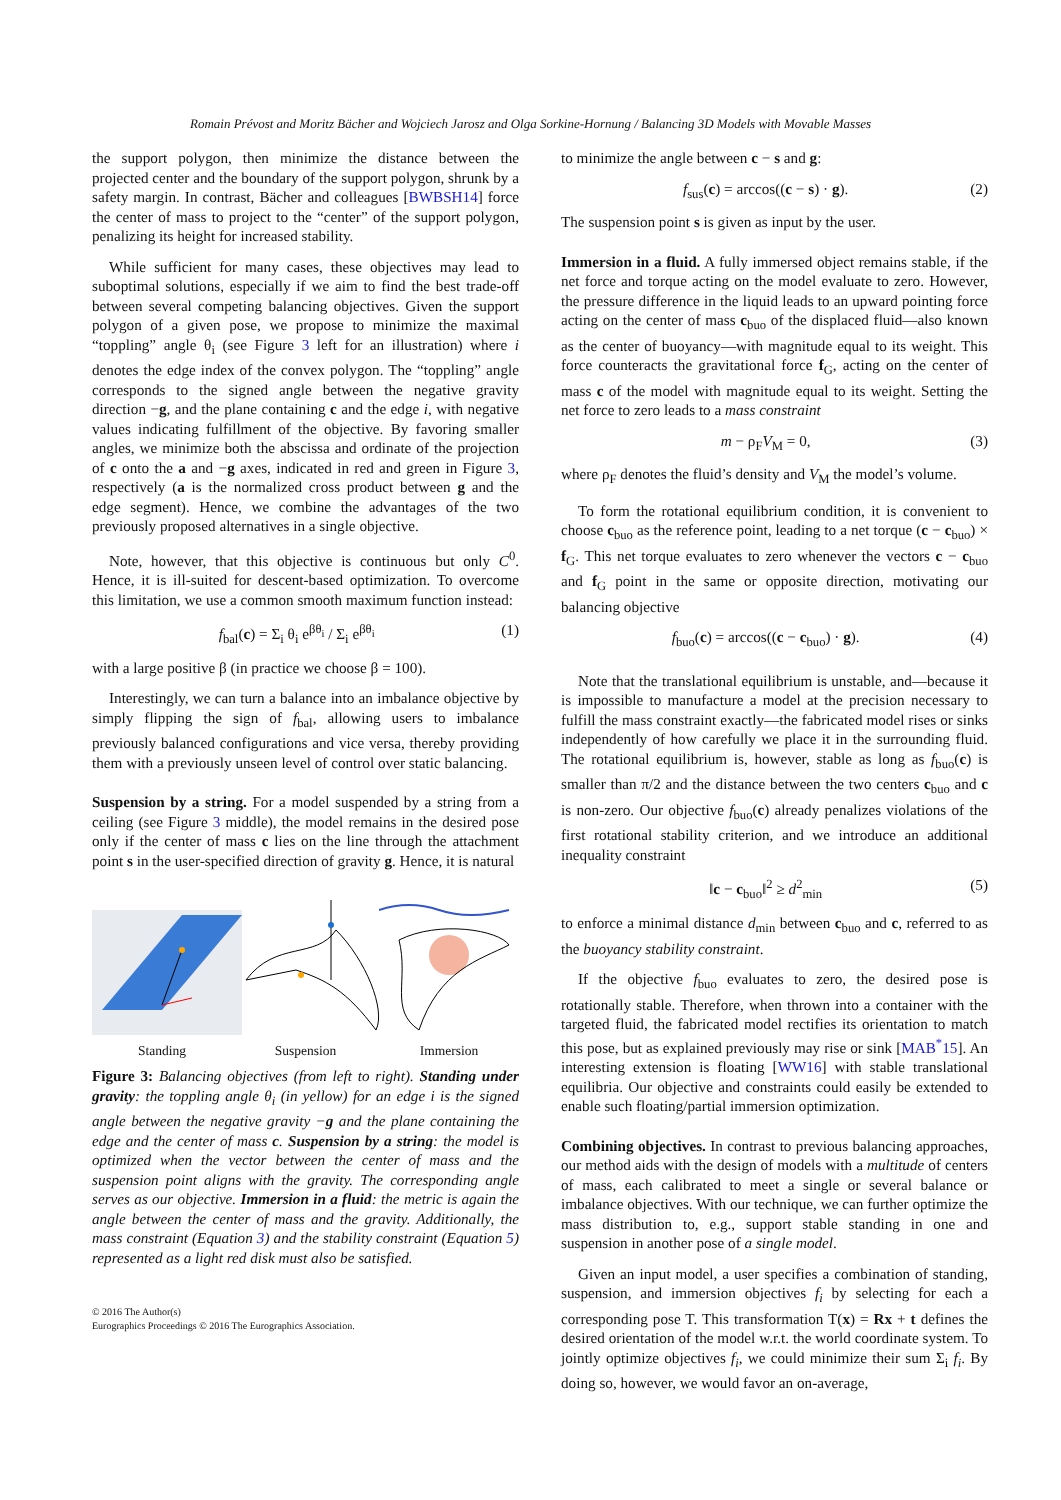Romain Prévost and Moritz Bächer and Wojciech Jarosz and Olga Sorkine-Hornung / Balancing 3D Models with Movable Masses
the support polygon, then minimize the distance between the projected center and the boundary of the support polygon, shrunk by a safety margin. In contrast, Bächer and colleagues [BWBSH14] force the center of mass to project to the “center” of the support polygon, penalizing its height for increased stability.
While sufficient for many cases, these objectives may lead to suboptimal solutions, especially if we aim to find the best trade-off between several competing balancing objectives. Given the support polygon of a given pose, we propose to minimize the maximal “toppling” angle θ<sub>i</sub> (see Figure 3 left for an illustration) where i denotes the edge index of the convex polygon. The “toppling” angle corresponds to the signed angle between the negative gravity direction −g, and the plane containing c and the edge i, with negative values indicating fulfillment of the objective. By favoring smaller angles, we minimize both the abscissa and ordinate of the projection of c onto the a and −g axes, indicated in red and green in Figure 3, respectively (a is the normalized cross product between g and the edge segment). Hence, we combine the advantages of the two previously proposed alternatives in a single objective.
Note, however, that this objective is continuous but only C<sup>0</sup>. Hence, it is ill-suited for descent-based optimization. To overcome this limitation, we use a common smooth maximum function instead:
f<sub>bal</sub>(c) = Σ<sub>i</sub> θ<sub>i</sub> e<sup>βθ<sub>i</sub></sup> / Σ<sub>i</sub> e<sup>βθ<sub>i</sub></sup> (1)
with a large positive β (in practice we choose β = 100).
Interestingly, we can turn a balance into an imbalance objective by simply flipping the sign of f<sub>bal</sub>, allowing users to imbalance previously balanced configurations and vice versa, thereby providing them with a previously unseen level of control over static balancing.
Suspension by a string. For a model suspended by a string from a ceiling (see Figure 3 middle), the model remains in the desired pose only if the center of mass c lies on the line through the attachment point s in the user-specified direction of gravity g. Hence, it is natural
Standing
Suspension
Immersion
Figure 3: Balancing objectives (from left to right). Standing under gravity: the toppling angle θ<sub>i</sub> (in yellow) for an edge i is the signed angle between the negative gravity −g and the plane containing the edge and the center of mass c. Suspension by a string: the model is optimized when the vector between the center of mass and the suspension point aligns with the gravity. The corresponding angle serves as our objective. Immersion in a fluid: the metric is again the angle between the center of mass and the gravity. Additionally, the mass constraint (Equation 3) and the stability constraint (Equation 5) represented as a light red disk must also be satisfied.
to minimize the angle between c − s and g:
f<sub>sus</sub>(c) = arccos((c − s) · g). (2)
The suspension point s is given as input by the user.
Immersion in a fluid. A fully immersed object remains stable, if the net force and torque acting on the model evaluate to zero. However, the pressure difference in the liquid leads to an upward pointing force acting on the center of mass c<sub>buo</sub> of the displaced fluid—also known as the center of buoyancy—with magnitude equal to its weight. This force counteracts the gravitational force f<sub>G</sub>, acting on the center of mass c of the model with magnitude equal to its weight. Setting the net force to zero leads to a mass constraint
m − ρ<sub>F</sub>V<sub>M</sub> = 0, (3)
where ρ<sub>F</sub> denotes the fluid’s density and V<sub>M</sub> the model’s volume.
To form the rotational equilibrium condition, it is convenient to choose c<sub>buo</sub> as the reference point, leading to a net torque (c − c<sub>buo</sub>) × f<sub>G</sub>. This net torque evaluates to zero whenever the vectors c − c<sub>buo</sub> and f<sub>G</sub> point in the same or opposite direction, motivating our balancing objective
f<sub>buo</sub>(c) = arccos((c − c<sub>buo</sub>) · g). (4)
Note that the translational equilibrium is unstable, and—because it is impossible to manufacture a model at the precision necessary to fulfill the mass constraint exactly—the fabricated model rises or sinks independently of how carefully we place it in the surrounding fluid. The rotational equilibrium is, however, stable as long as f<sub>buo</sub>(c) is smaller than π/2 and the distance between the two centers c<sub>buo</sub> and c is non-zero. Our objective f<sub>buo</sub>(c) already penalizes violations of the first rotational stability criterion, and we introduce an additional inequality constraint
‖c − c<sub>buo</sub>‖<sup>2</sup> ≥ d<sup>2</sup><sub>min</sub> (5)
to enforce a minimal distance d<sub>min</sub> between c<sub>buo</sub> and c, referred to as the buoyancy stability constraint.
If the objective f<sub>buo</sub> evaluates to zero, the desired pose is rotationally stable. Therefore, when thrown into a container with the targeted fluid, the fabricated model rectifies its orientation to match this pose, but as explained previously may rise or sink [MAB<sup>*</sup>15]. An interesting extension is floating [WW16] with stable translational equilibria. Our objective and constraints could easily be extended to enable such floating/partial immersion optimization.
Combining objectives. In contrast to previous balancing approaches, our method aids with the design of models with a multitude of centers of mass, each calibrated to meet a single or several balance or imbalance objectives. With our technique, we can further optimize the mass distribution to, e.g., support stable standing in one and suspension in another pose of a single model.
Given an input model, a user specifies a combination of standing, suspension, and immersion objectives f<sub>i</sub> by selecting for each a corresponding pose T. This transformation T(x) = Rx + t defines the desired orientation of the model w.r.t. the world coordinate system. To jointly optimize objectives f<sub>i</sub>, we could minimize their sum Σ<sub>i</sub> f<sub>i</sub>. By doing so, however, we would favor an on-average,
© 2016 The Author(s)
Eurographics Proceedings © 2016 The Eurographics Association.